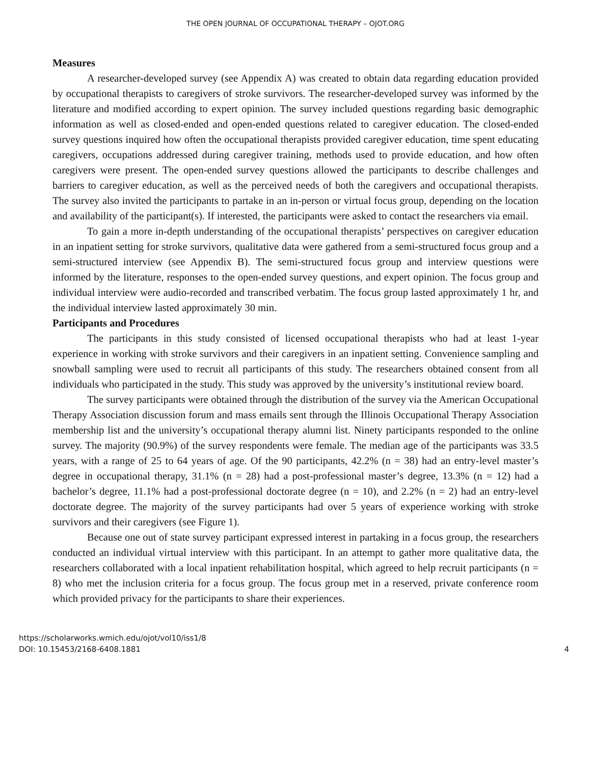THE OPEN JOURNAL OF OCCUPATIONAL THERAPY – OJOT.ORG
Measures
A researcher-developed survey (see Appendix A) was created to obtain data regarding education provided by occupational therapists to caregivers of stroke survivors. The researcher-developed survey was informed by the literature and modified according to expert opinion. The survey included questions regarding basic demographic information as well as closed-ended and open-ended questions related to caregiver education. The closed-ended survey questions inquired how often the occupational therapists provided caregiver education, time spent educating caregivers, occupations addressed during caregiver training, methods used to provide education, and how often caregivers were present. The open-ended survey questions allowed the participants to describe challenges and barriers to caregiver education, as well as the perceived needs of both the caregivers and occupational therapists. The survey also invited the participants to partake in an in-person or virtual focus group, depending on the location and availability of the participant(s). If interested, the participants were asked to contact the researchers via email.
To gain a more in-depth understanding of the occupational therapists’ perspectives on caregiver education in an inpatient setting for stroke survivors, qualitative data were gathered from a semi-structured focus group and a semi-structured interview (see Appendix B). The semi-structured focus group and interview questions were informed by the literature, responses to the open-ended survey questions, and expert opinion. The focus group and individual interview were audio-recorded and transcribed verbatim. The focus group lasted approximately 1 hr, and the individual interview lasted approximately 30 min.
Participants and Procedures
The participants in this study consisted of licensed occupational therapists who had at least 1-year experience in working with stroke survivors and their caregivers in an inpatient setting. Convenience sampling and snowball sampling were used to recruit all participants of this study. The researchers obtained consent from all individuals who participated in the study. This study was approved by the university’s institutional review board.
The survey participants were obtained through the distribution of the survey via the American Occupational Therapy Association discussion forum and mass emails sent through the Illinois Occupational Therapy Association membership list and the university’s occupational therapy alumni list. Ninety participants responded to the online survey. The majority (90.9%) of the survey respondents were female. The median age of the participants was 33.5 years, with a range of 25 to 64 years of age. Of the 90 participants, 42.2% (n = 38) had an entry-level master’s degree in occupational therapy, 31.1% (n = 28) had a post-professional master’s degree, 13.3% (n = 12) had a bachelor’s degree, 11.1% had a post-professional doctorate degree (n = 10), and 2.2% (n = 2) had an entry-level doctorate degree. The majority of the survey participants had over 5 years of experience working with stroke survivors and their caregivers (see Figure 1).
Because one out of state survey participant expressed interest in partaking in a focus group, the researchers conducted an individual virtual interview with this participant. In an attempt to gather more qualitative data, the researchers collaborated with a local inpatient rehabilitation hospital, which agreed to help recruit participants (n = 8) who met the inclusion criteria for a focus group. The focus group met in a reserved, private conference room which provided privacy for the participants to share their experiences.
https://scholarworks.wmich.edu/ojot/vol10/iss1/8
DOI: 10.15453/2168-6408.1881
4